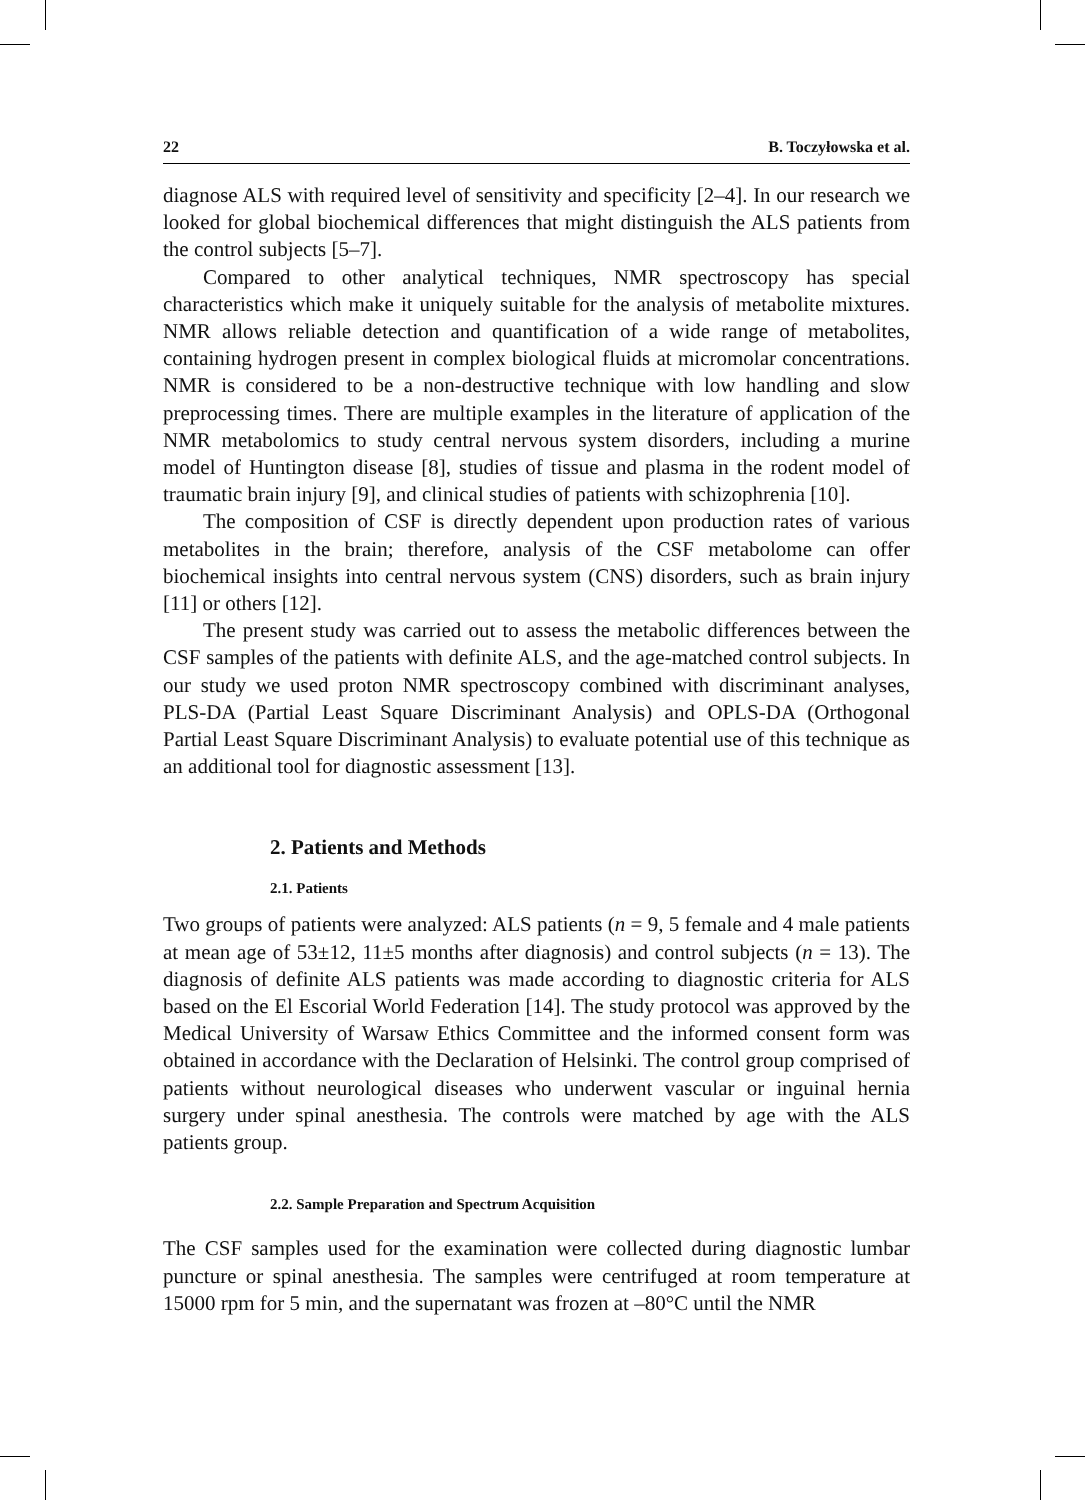22 B. Toczyłowska et al.
diagnose ALS with required level of sensitivity and specificity [2–4]. In our research we looked for global biochemical differences that might distinguish the ALS patients from the control subjects [5–7].
Compared to other analytical techniques, NMR spectroscopy has special characteristics which make it uniquely suitable for the analysis of metabolite mixtures. NMR allows reliable detection and quantification of a wide range of metabolites, containing hydrogen present in complex biological fluids at micromolar concentrations. NMR is considered to be a non-destructive technique with low handling and slow preprocessing times. There are multiple examples in the literature of application of the NMR metabolomics to study central nervous system disorders, including a murine model of Huntington disease [8], studies of tissue and plasma in the rodent model of traumatic brain injury [9], and clinical studies of patients with schizophrenia [10].
The composition of CSF is directly dependent upon production rates of various metabolites in the brain; therefore, analysis of the CSF metabolome can offer biochemical insights into central nervous system (CNS) disorders, such as brain injury [11] or others [12].
The present study was carried out to assess the metabolic differences between the CSF samples of the patients with definite ALS, and the age-matched control subjects. In our study we used proton NMR spectroscopy combined with discriminant analyses, PLS-DA (Partial Least Square Discriminant Analysis) and OPLS-DA (Orthogonal Partial Least Square Discriminant Analysis) to evaluate potential use of this technique as an additional tool for diagnostic assessment [13].
2. Patients and Methods
2.1. Patients
Two groups of patients were analyzed: ALS patients (n = 9, 5 female and 4 male patients at mean age of 53±12, 11±5 months after diagnosis) and control subjects (n = 13). The diagnosis of definite ALS patients was made according to diagnostic criteria for ALS based on the El Escorial World Federation [14]. The study protocol was approved by the Medical University of Warsaw Ethics Committee and the informed consent form was obtained in accordance with the Declaration of Helsinki. The control group comprised of patients without neurological diseases who underwent vascular or inguinal hernia surgery under spinal anesthesia. The controls were matched by age with the ALS patients group.
2.2. Sample Preparation and Spectrum Acquisition
The CSF samples used for the examination were collected during diagnostic lumbar puncture or spinal anesthesia. The samples were centrifuged at room temperature at 15000 rpm for 5 min, and the supernatant was frozen at –80°C until the NMR